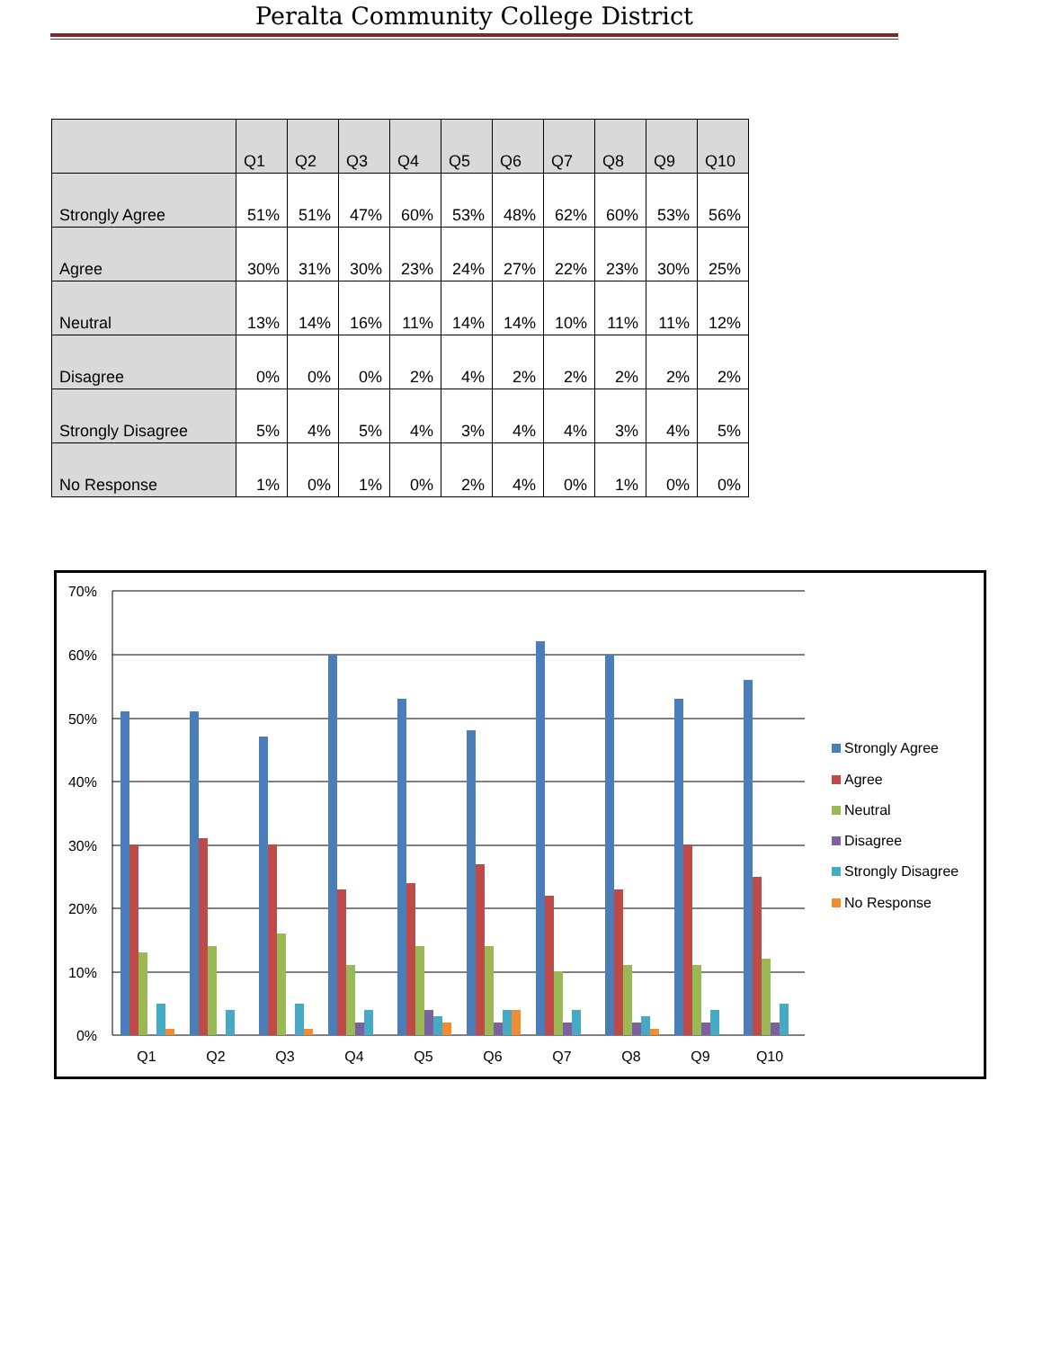Peralta Community College District
| | Q1 | Q2 | Q3 | Q4 | Q5 | Q6 | Q7 | Q8 | Q9 | Q10 |
| --- | --- | --- | --- | --- | --- | --- | --- | --- | --- | --- |
| Strongly Agree | 51% | 51% | 47% | 60% | 53% | 48% | 62% | 60% | 53% | 56% |
| Agree | 30% | 31% | 30% | 23% | 24% | 27% | 22% | 23% | 30% | 25% |
| Neutral | 13% | 14% | 16% | 11% | 14% | 14% | 10% | 11% | 11% | 12% |
| Disagree | 0% | 0% | 0% | 2% | 4% | 2% | 2% | 2% | 2% | 2% |
| Strongly Disagree | 5% | 4% | 5% | 4% | 3% | 4% | 4% | 3% | 4% | 5% |
| No Response | 1% | 0% | 1% | 0% | 2% | 4% | 0% | 1% | 0% | 0% |
70%
60%
50%
40%
30%
20%
10%
0%
Q1
Q2
Q3
Q4
Q5
Q6
Q7
Q8
Q9
Q10
Strongly Agree
Agree
Neutral
Disagree
Strongly Disagree
No Response